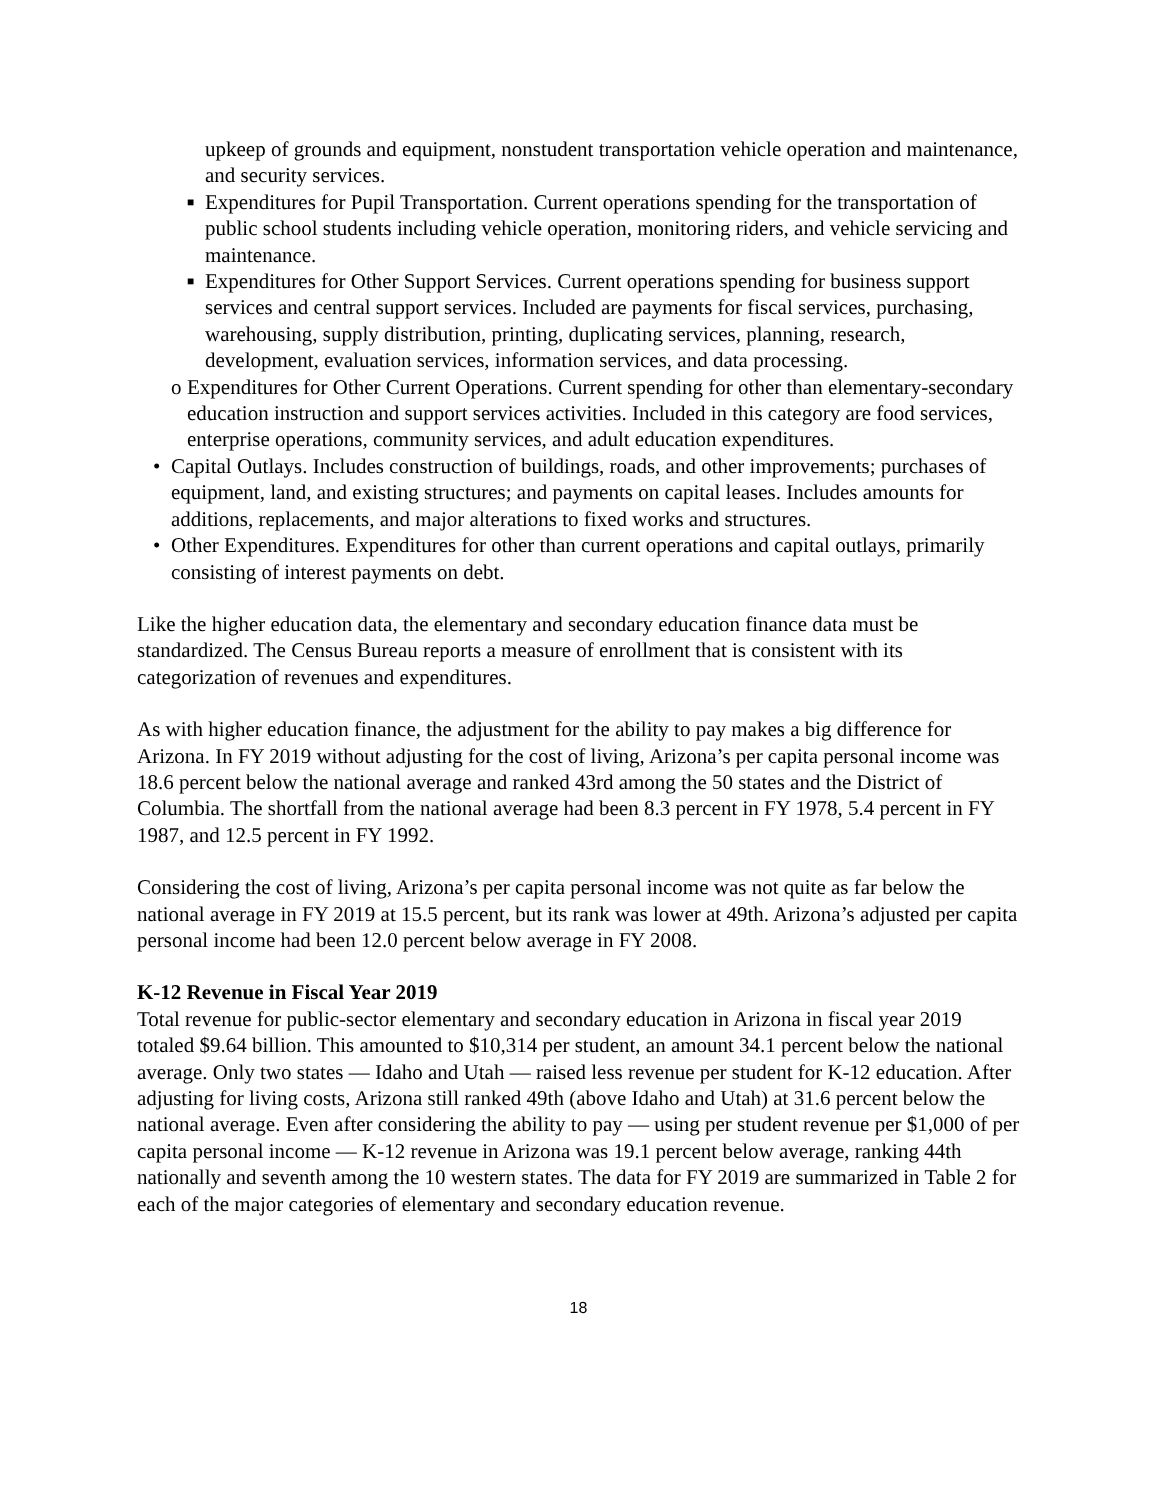upkeep of grounds and equipment, nonstudent transportation vehicle operation and maintenance, and security services.
■ Expenditures for Pupil Transportation. Current operations spending for the transportation of public school students including vehicle operation, monitoring riders, and vehicle servicing and maintenance.
■ Expenditures for Other Support Services. Current operations spending for business support services and central support services. Included are payments for fiscal services, purchasing, warehousing, supply distribution, printing, duplicating services, planning, research, development, evaluation services, information services, and data processing.
o Expenditures for Other Current Operations. Current spending for other than elementary-secondary education instruction and support services activities. Included in this category are food services, enterprise operations, community services, and adult education expenditures.
• Capital Outlays. Includes construction of buildings, roads, and other improvements; purchases of equipment, land, and existing structures; and payments on capital leases. Includes amounts for additions, replacements, and major alterations to fixed works and structures.
• Other Expenditures. Expenditures for other than current operations and capital outlays, primarily consisting of interest payments on debt.
Like the higher education data, the elementary and secondary education finance data must be standardized. The Census Bureau reports a measure of enrollment that is consistent with its categorization of revenues and expenditures.
As with higher education finance, the adjustment for the ability to pay makes a big difference for Arizona. In FY 2019 without adjusting for the cost of living, Arizona’s per capita personal income was 18.6 percent below the national average and ranked 43rd among the 50 states and the District of Columbia. The shortfall from the national average had been 8.3 percent in FY 1978, 5.4 percent in FY 1987, and 12.5 percent in FY 1992.
Considering the cost of living, Arizona’s per capita personal income was not quite as far below the national average in FY 2019 at 15.5 percent, but its rank was lower at 49th. Arizona’s adjusted per capita personal income had been 12.0 percent below average in FY 2008.
K-12 Revenue in Fiscal Year 2019
Total revenue for public-sector elementary and secondary education in Arizona in fiscal year 2019 totaled $9.64 billion. This amounted to $10,314 per student, an amount 34.1 percent below the national average. Only two states — Idaho and Utah — raised less revenue per student for K-12 education. After adjusting for living costs, Arizona still ranked 49th (above Idaho and Utah) at 31.6 percent below the national average. Even after considering the ability to pay — using per student revenue per $1,000 of per capita personal income — K-12 revenue in Arizona was 19.1 percent below average, ranking 44th nationally and seventh among the 10 western states. The data for FY 2019 are summarized in Table 2 for each of the major categories of elementary and secondary education revenue.
18